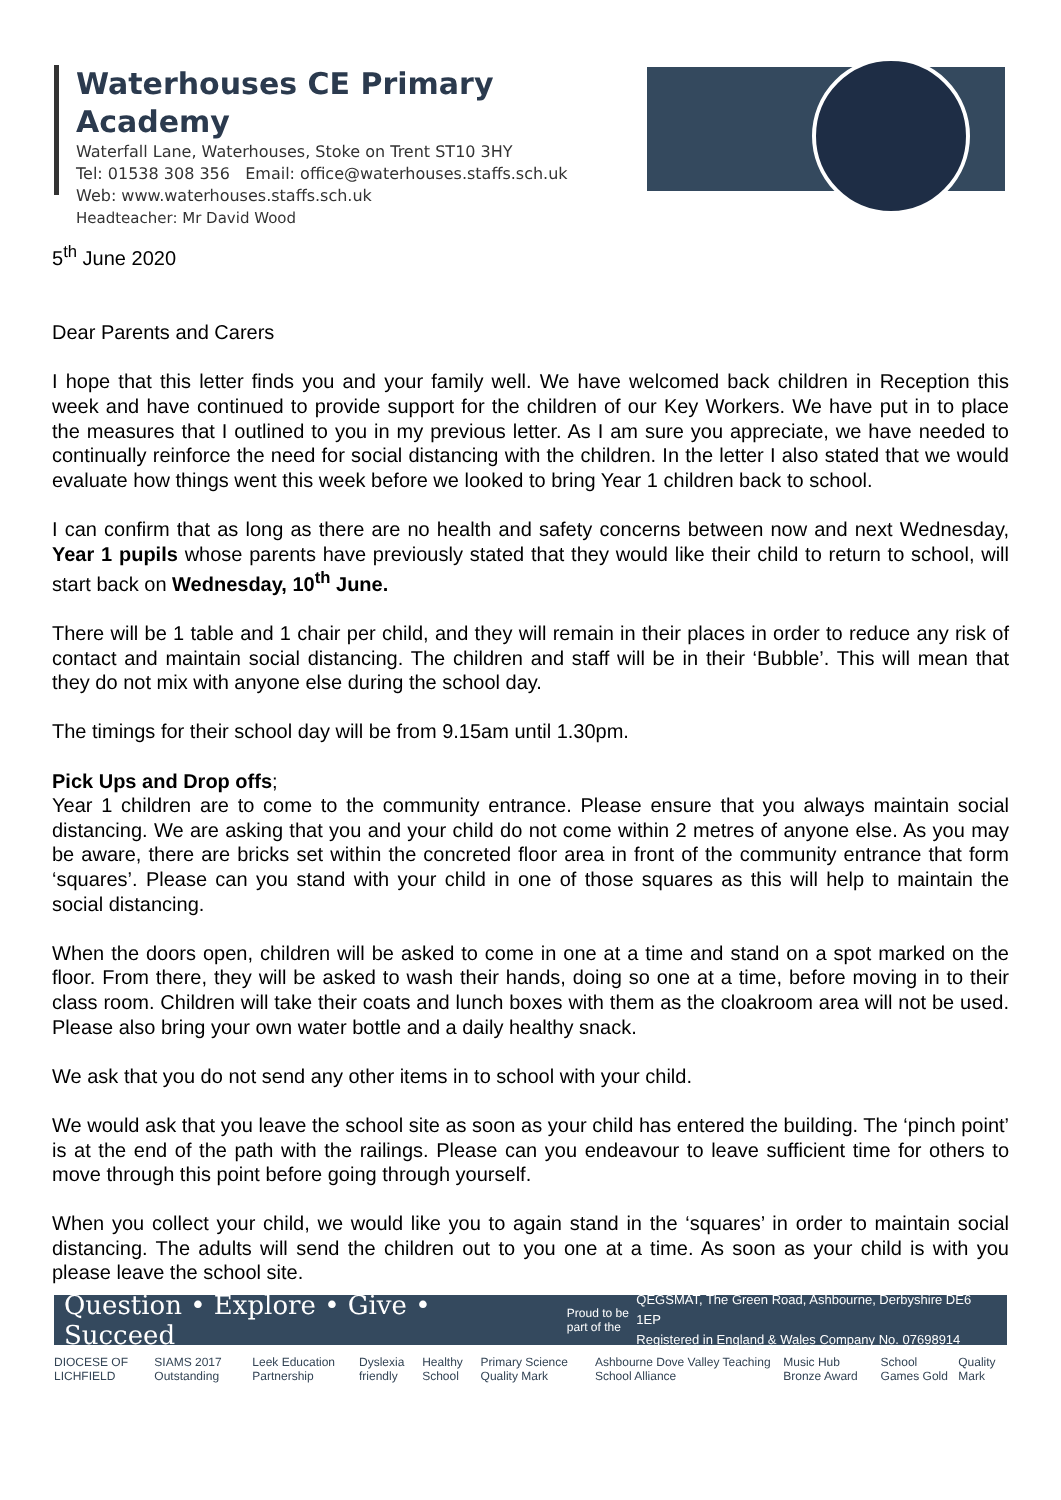Waterhouses CE Primary Academy
Waterfall Lane, Waterhouses, Stoke on Trent ST10 3HY
Tel: 01538 308 356 Email: office@waterhouses.staffs.sch.uk
Web: www.waterhouses.staffs.sch.uk
Headteacher: Mr David Wood
5<sup>th</sup> June 2020
Dear Parents and Carers
I hope that this letter finds you and your family well. We have welcomed back children in Reception this week and have continued to provide support for the children of our Key Workers. We have put in to place the measures that I outlined to you in my previous letter. As I am sure you appreciate, we have needed to continually reinforce the need for social distancing with the children. In the letter I also stated that we would evaluate how things went this week before we looked to bring Year 1 children back to school.
I can confirm that as long as there are no health and safety concerns between now and next Wednesday, Year 1 pupils whose parents have previously stated that they would like their child to return to school, will start back on Wednesday, 10<sup>th</sup> June.
There will be 1 table and 1 chair per child, and they will remain in their places in order to reduce any risk of contact and maintain social distancing. The children and staff will be in their ‘Bubble’. This will mean that they do not mix with anyone else during the school day.
The timings for their school day will be from 9.15am until 1.30pm.
Pick Ups and Drop offs;
Year 1 children are to come to the community entrance. Please ensure that you always maintain social distancing. We are asking that you and your child do not come within 2 metres of anyone else. As you may be aware, there are bricks set within the concreted floor area in front of the community entrance that form ‘squares’. Please can you stand with your child in one of those squares as this will help to maintain the social distancing.
When the doors open, children will be asked to come in one at a time and stand on a spot marked on the floor. From there, they will be asked to wash their hands, doing so one at a time, before moving in to their class room. Children will take their coats and lunch boxes with them as the cloakroom area will not be used. Please also bring your own water bottle and a daily healthy snack.
We ask that you do not send any other items in to school with your child.
We would ask that you leave the school site as soon as your child has entered the building. The ‘pinch point’ is at the end of the path with the railings. Please can you endeavour to leave sufficient time for others to move through this point before going through yourself.
When you collect your child, we would like you to again stand in the ‘squares’ in order to maintain social distancing. The adults will send the children out to you one at a time. As soon as your child is with you please leave the school site.
Question • Explore • Give • Succeed Proud to be part of the QEGSMAT, The Green Road, Ashbourne, Derbyshire DE6 1EP
Registered in England & Wales Company No. 07698914
DIOCESE OF LICHFIELD SIAMS 2017 Outstanding Leek Education Partnership Dyslexia friendly Healthy School Primary Science Quality Mark Ashbourne Dove Valley Teaching School Alliance Music Hub Bronze Award School Games Gold Quality Mark